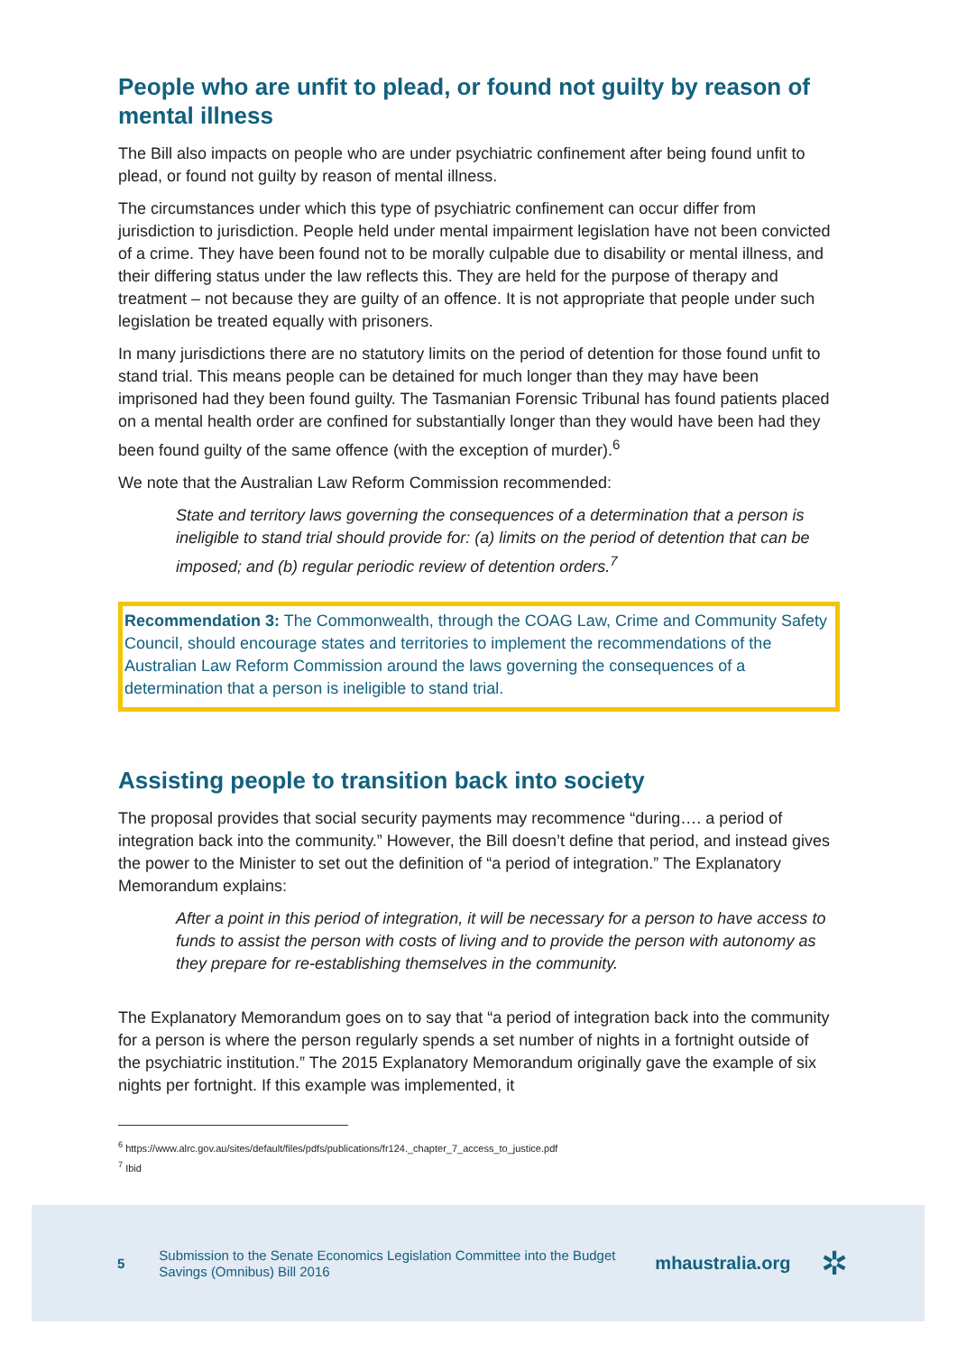People who are unfit to plead, or found not guilty by reason of mental illness
The Bill also impacts on people who are under psychiatric confinement after being found unfit to plead, or found not guilty by reason of mental illness.
The circumstances under which this type of psychiatric confinement can occur differ from jurisdiction to jurisdiction. People held under mental impairment legislation have not been convicted of a crime. They have been found not to be morally culpable due to disability or mental illness, and their differing status under the law reflects this. They are held for the purpose of therapy and treatment – not because they are guilty of an offence. It is not appropriate that people under such legislation be treated equally with prisoners.
In many jurisdictions there are no statutory limits on the period of detention for those found unfit to stand trial. This means people can be detained for much longer than they may have been imprisoned had they been found guilty. The Tasmanian Forensic Tribunal has found patients placed on a mental health order are confined for substantially longer than they would have been had they been found guilty of the same offence (with the exception of murder).<sup>6</sup>
We note that the Australian Law Reform Commission recommended:
State and territory laws governing the consequences of a determination that a person is ineligible to stand trial should provide for: (a) limits on the period of detention that can be imposed; and (b) regular periodic review of detention orders.<sup>7</sup>
Recommendation 3: The Commonwealth, through the COAG Law, Crime and Community Safety Council, should encourage states and territories to implement the recommendations of the Australian Law Reform Commission around the laws governing the consequences of a determination that a person is ineligible to stand trial.
Assisting people to transition back into society
The proposal provides that social security payments may recommence “during…. a period of integration back into the community.” However, the Bill doesn’t define that period, and instead gives the power to the Minister to set out the definition of “a period of integration.” The Explanatory Memorandum explains:
After a point in this period of integration, it will be necessary for a person to have access to funds to assist the person with costs of living and to provide the person with autonomy as they prepare for re-establishing themselves in the community.
The Explanatory Memorandum goes on to say that “a period of integration back into the community for a person is where the person regularly spends a set number of nights in a fortnight outside of the psychiatric institution.” The 2015 Explanatory Memorandum originally gave the example of six nights per fortnight. If this example was implemented, it
<sup>6</sup> https://www.alrc.gov.au/sites/default/files/pdfs/publications/fr124._chapter_7_access_to_justice.pdf
<sup>7</sup> Ibid
5 Submission to the Senate Economics Legislation Committee into the Budget Savings (Omnibus) Bill 2016 mhaustralia.org ✲